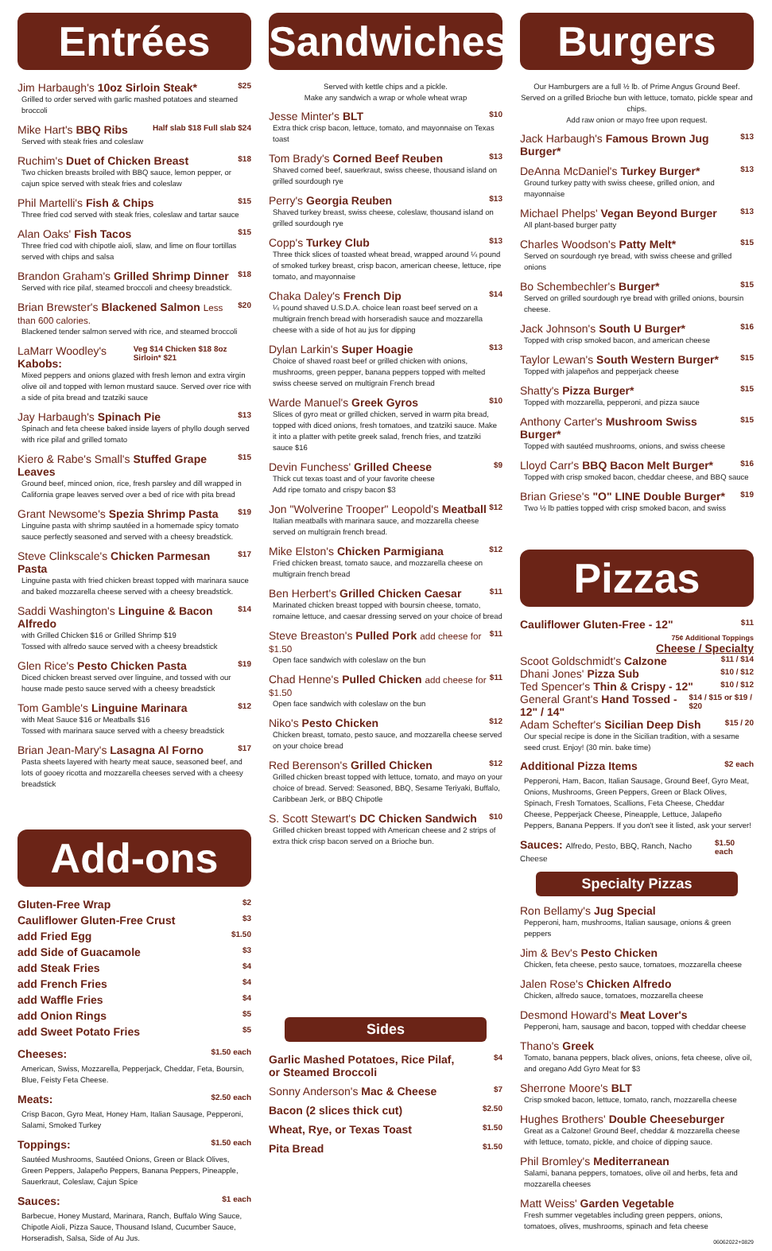Entrées
Jim Harbaugh's 10oz Sirloin Steak* $25
Grilled to order served with garlic mashed potatoes and steamed broccoli
Mike Hart's BBQ Ribs Half slab $18 Full slab $24
Served with steak fries and coleslaw
Ruchim's Duet of Chicken Breast $18
Two chicken breasts broiled with BBQ sauce, lemon pepper, or cajun spice served with steak fries and coleslaw
Phil Martelli's Fish & Chips $15
Three fried cod served with steak fries, coleslaw and tartar sauce
Alan Oaks' Fish Tacos $15
Three fried cod with chipotle aioli, slaw, and lime on flour tortillas served with chips and salsa
Brandon Graham's Grilled Shrimp Dinner $18
Served with rice pilaf, steamed broccoli and cheesy breadstick.
Brian Brewster's Blackened Salmon Less than 600 calories. $20
Blackened tender salmon served with rice, and steamed broccoli
LaMarr Woodley's Kabobs: Veg $14 Chicken $18 8oz Sirloin* $21
Mixed peppers and onions glazed with fresh lemon and extra virgin olive oil and topped with lemon mustard sauce. Served over rice with a side of pita bread and tzatziki sauce
Jay Harbaugh's Spinach Pie $13
Spinach and feta cheese baked inside layers of phyllo dough served with rice pilaf and grilled tomato
Kiero & Rabe's Small's Stuffed Grape Leaves $15
Ground beef, minced onion, rice, fresh parsley and dill wrapped in California grape leaves served over a bed of rice with pita bread
Grant Newsome's Spezia Shrimp Pasta $19
Linguine pasta with shrimp sautéed in a homemade spicy tomato sauce perfectly seasoned and served with a cheesy breadstick.
Steve Clinkscale's Chicken Parmesan Pasta $17
Linguine pasta with fried chicken breast topped with marinara sauce and baked mozzarella cheese served with a cheesy breadstick.
Saddi Washington's Linguine & Bacon Alfredo $14
with Grilled Chicken $16 or Grilled Shrimp $19
Tossed with alfredo sauce served with a cheesy breadstick
Glen Rice's Pesto Chicken Pasta $19
Diced chicken breast served over linguine, and tossed with our house made pesto sauce served with a cheesy breadstick
Tom Gamble's Linguine Marinara $12
with Meat Sauce $16 or Meatballs $16
Tossed with marinara sauce served with a cheesy breadstick
Brian Jean-Mary's Lasagna Al Forno $17
Pasta sheets layered with hearty meat sauce, seasoned beef, and lots of gooey ricotta and mozzarella cheeses served with a cheesy breadstick
Add-ons
Gluten-Free Wrap $2
Cauliflower Gluten-Free Crust $3
add Fried Egg $1.50
add Side of Guacamole $3
add Steak Fries $4
add French Fries $4
add Waffle Fries $4
add Onion Rings $5
add Sweet Potato Fries $5
Cheeses: $1.50 each
American, Swiss, Mozzarella, Pepperjack, Cheddar, Feta, Boursin, Blue, Feisty Feta Cheese.
Meats: $2.50 each
Crisp Bacon, Gyro Meat, Honey Ham, Italian Sausage, Pepperoni, Salami, Smoked Turkey
Toppings: $1.50 each
Sautéed Mushrooms, Sautéed Onions, Green or Black Olives, Green Peppers, Jalapeño Peppers, Banana Peppers, Pineapple, Sauerkraut, Coleslaw, Cajun Spice
Sauces: $1 each
Barbecue, Honey Mustard, Marinara, Ranch, Buffalo Wing Sauce, Chipotle Aioli, Pizza Sauce, Thousand Island, Cucumber Sauce, Horseradish, Salsa, Side of Au Jus.
Sandwiches
Served with kettle chips and a pickle.
Make any sandwich a wrap or whole wheat wrap
Jesse Minter's BLT $10
Extra thick crisp bacon, lettuce, tomato, and mayonnaise on Texas toast
Tom Brady's Corned Beef Reuben $13
Shaved corned beef, sauerkraut, swiss cheese, thousand island on grilled sourdough rye
Perry's Georgia Reuben $13
Shaved turkey breast, swiss cheese, coleslaw, thousand island on grilled sourdough rye
Copp's Turkey Club $13
Three thick slices of toasted wheat bread, wrapped around ¼ pound of smoked turkey breast, crisp bacon, american cheese, lettuce, ripe tomato, and mayonnaise
Chaka Daley's French Dip $14
¼ pound shaved U.S.D.A. choice lean roast beef served on a multigrain french bread with horseradish sauce and mozzarella cheese with a side of hot au jus for dipping
Dylan Larkin's Super Hoagie $13
Choice of shaved roast beef or grilled chicken with onions, mushrooms, green pepper, banana peppers topped with melted swiss cheese served on multigrain French bread
Warde Manuel's Greek Gyros $10
Slices of gyro meat or grilled chicken, served in warm pita bread, topped with diced onions, fresh tomatoes, and tzatziki sauce. Make it into a platter with petite greek salad, french fries, and tzatziki sauce $16
Devin Funchess' Grilled Cheese $9
Thick cut texas toast and of your favorite cheese
Add ripe tomato and crispy bacon $3
Jon "Wolverine Trooper" Leopold's Meatball $12
Italian meatballs with marinara sauce, and mozzarella cheese served on multigrain french bread.
Mike Elston's Chicken Parmigiana $12
Fried chicken breast, tomato sauce, and mozzarella cheese on multigrain french bread
Ben Herbert's Grilled Chicken Caesar $11
Marinated chicken breast topped with boursin cheese, tomato, romaine lettuce, and caesar dressing served on your choice of bread
Steve Breaston's Pulled Pork add cheese for $1.50 $11
Open face sandwich with coleslaw on the bun
Chad Henne's Pulled Chicken add cheese for $1.50 $11
Open face sandwich with coleslaw on the bun
Niko's Pesto Chicken $12
Chicken breast, tomato, pesto sauce, and mozzarella cheese served on your choice bread
Red Berenson's Grilled Chicken $12
Grilled chicken breast topped with lettuce, tomato, and mayo on your choice of bread. Served: Seasoned, BBQ, Sesame Teriyaki, Buffalo, Caribbean Jerk, or BBQ Chipotle
S. Scott Stewart's DC Chicken Sandwich $10
Grilled chicken breast topped with American cheese and 2 strips of extra thick crisp bacon served on a Brioche bun.
Sides
Garlic Mashed Potatoes, Rice Pilaf,
or Steamed Broccoli $4
Sonny Anderson's Mac & Cheese $7
Bacon (2 slices thick cut) $2.50
Wheat, Rye, or Texas Toast $1.50
Pita Bread $1.50
Burgers
Our Hamburgers are a full ½ lb. of Prime Angus Ground Beef.
Served on a grilled Brioche bun with lettuce, tomato, pickle spear and chips.
Add raw onion or mayo free upon request.
Jack Harbaugh's Famous Brown Jug Burger* $13
DeAnna McDaniel's Turkey Burger* $13
Ground turkey patty with swiss cheese, grilled onion, and mayonnaise
Michael Phelps' Vegan Beyond Burger $13
All plant-based burger patty
Charles Woodson's Patty Melt* $15
Served on sourdough rye bread, with swiss cheese and grilled onions
Bo Schembechler's Burger* $15
Served on grilled sourdough rye bread with grilled onions, boursin cheese.
Jack Johnson's South U Burger* $16
Topped with crisp smoked bacon, and american cheese
Taylor Lewan's South Western Burger* $15
Topped with jalapeños and pepperjack cheese
Shatty's Pizza Burger* $15
Topped with mozzarella, pepperoni, and pizza sauce
Anthony Carter's Mushroom Swiss Burger* $15
Topped with sautéed mushrooms, onions, and swiss cheese
Lloyd Carr's BBQ Bacon Melt Burger* $16
Topped with crisp smoked bacon, cheddar cheese, and BBQ sauce
Brian Griese's "O" LINE Double Burger* $19
Two ½ lb patties topped with crisp smoked bacon, and swiss
Pizzas
Cauliflower Gluten-Free - 12" $11
75¢ Additional Toppings
Cheese / Specialty
Scoot Goldschmidt's Calzone $11 / $14
Dhani Jones' Pizza Sub $10 / $12
Ted Spencer's Thin & Crispy - 12" $10 / $12
General Grant's Hand Tossed - 12" / 14" $14 / $15 or $19 / $20
Adam Schefter's Sicilian Deep Dish $15 / 20
Our special recipe is done in the Sicilian tradition, with a sesame seed crust. Enjoy! (30 min. bake time)
Additional Pizza Items $2 each
Pepperoni, Ham, Bacon, Italian Sausage, Ground Beef, Gyro Meat, Onions, Mushrooms, Green Peppers, Green or Black Olives, Spinach, Fresh Tomatoes, Scallions, Feta Cheese, Cheddar Cheese, Pepperjack Cheese, Pineapple, Lettuce, Jalapeño Peppers, Banana Peppers. If you don't see it listed, ask your server!
Sauces: Alfredo, Pesto, BBQ, Ranch, Nacho Cheese $1.50 each
Specialty Pizzas
Ron Bellamy's Jug Special
Pepperoni, ham, mushrooms, Italian sausage, onions & green peppers
Jim & Bev's Pesto Chicken
Chicken, feta cheese, pesto sauce, tomatoes, mozzarella cheese
Jalen Rose's Chicken Alfredo
Chicken, alfredo sauce, tomatoes, mozzarella cheese
Desmond Howard's Meat Lover's
Pepperoni, ham, sausage and bacon, topped with cheddar cheese
Thano's Greek
Tomato, banana peppers, black olives, onions, feta cheese, olive oil, and oregano Add Gyro Meat for $3
Sherrone Moore's BLT
Crisp smoked bacon, lettuce, tomato, ranch, mozzarella cheese
Hughes Brothers' Double Cheeseburger
Great as a Calzone! Ground Beef, cheddar & mozzarella cheese with lettuce, tomato, pickle, and choice of dipping sauce.
Phil Bromley's Mediterranean
Salami, banana peppers, tomatoes, olive oil and herbs, feta and mozzarella cheeses
Matt Weiss' Garden Vegetable
Fresh summer vegetables including green peppers, onions, tomatoes, olives, mushrooms, spinach and feta cheese
06062022+0829